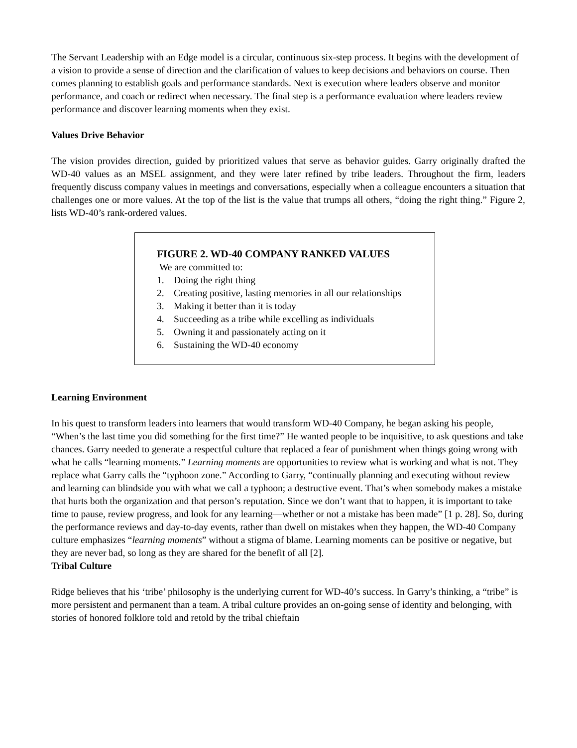The Servant Leadership with an Edge model is a circular, continuous six-step process. It begins with the development of a vision to provide a sense of direction and the clarification of values to keep decisions and behaviors on course. Then comes planning to establish goals and performance standards. Next is execution where leaders observe and monitor performance, and coach or redirect when necessary. The final step is a performance evaluation where leaders review performance and discover learning moments when they exist.
Values Drive Behavior
The vision provides direction, guided by prioritized values that serve as behavior guides. Garry originally drafted the WD-40 values as an MSEL assignment, and they were later refined by tribe leaders. Throughout the firm, leaders frequently discuss company values in meetings and conversations, especially when a colleague encounters a situation that challenges one or more values. At the top of the list is the value that trumps all others, “doing the right thing.” Figure 2, lists WD-40’s rank-ordered values.
FIGURE 2. WD-40 COMPANY RANKED VALUES
We are committed to:
1. Doing the right thing
2. Creating positive, lasting memories in all our relationships
3. Making it better than it is today
4. Succeeding as a tribe while excelling as individuals
5. Owning it and passionately acting on it
6. Sustaining the WD-40 economy
Learning Environment
In his quest to transform leaders into learners that would transform WD-40 Company, he began asking his people, “When’s the last time you did something for the first time?” He wanted people to be inquisitive, to ask questions and take chances. Garry needed to generate a respectful culture that replaced a fear of punishment when things going wrong with what he calls “learning moments.” Learning moments are opportunities to review what is working and what is not. They replace what Garry calls the “typhoon zone.” According to Garry, “continually planning and executing without review and learning can blindside you with what we call a typhoon; a destructive event. That’s when somebody makes a mistake that hurts both the organization and that person’s reputation. Since we don’t want that to happen, it is important to take time to pause, review progress, and look for any learning—whether or not a mistake has been made” [1 p. 28]. So, during the performance reviews and day-to-day events, rather than dwell on mistakes when they happen, the WD-40 Company culture emphasizes “learning moments” without a stigma of blame. Learning moments can be positive or negative, but they are never bad, so long as they are shared for the benefit of all [2].
Tribal Culture
Ridge believes that his ‘tribe’ philosophy is the underlying current for WD-40’s success. In Garry’s thinking, a “tribe” is more persistent and permanent than a team. A tribal culture provides an on-going sense of identity and belonging, with stories of honored folklore told and retold by the tribal chieftain